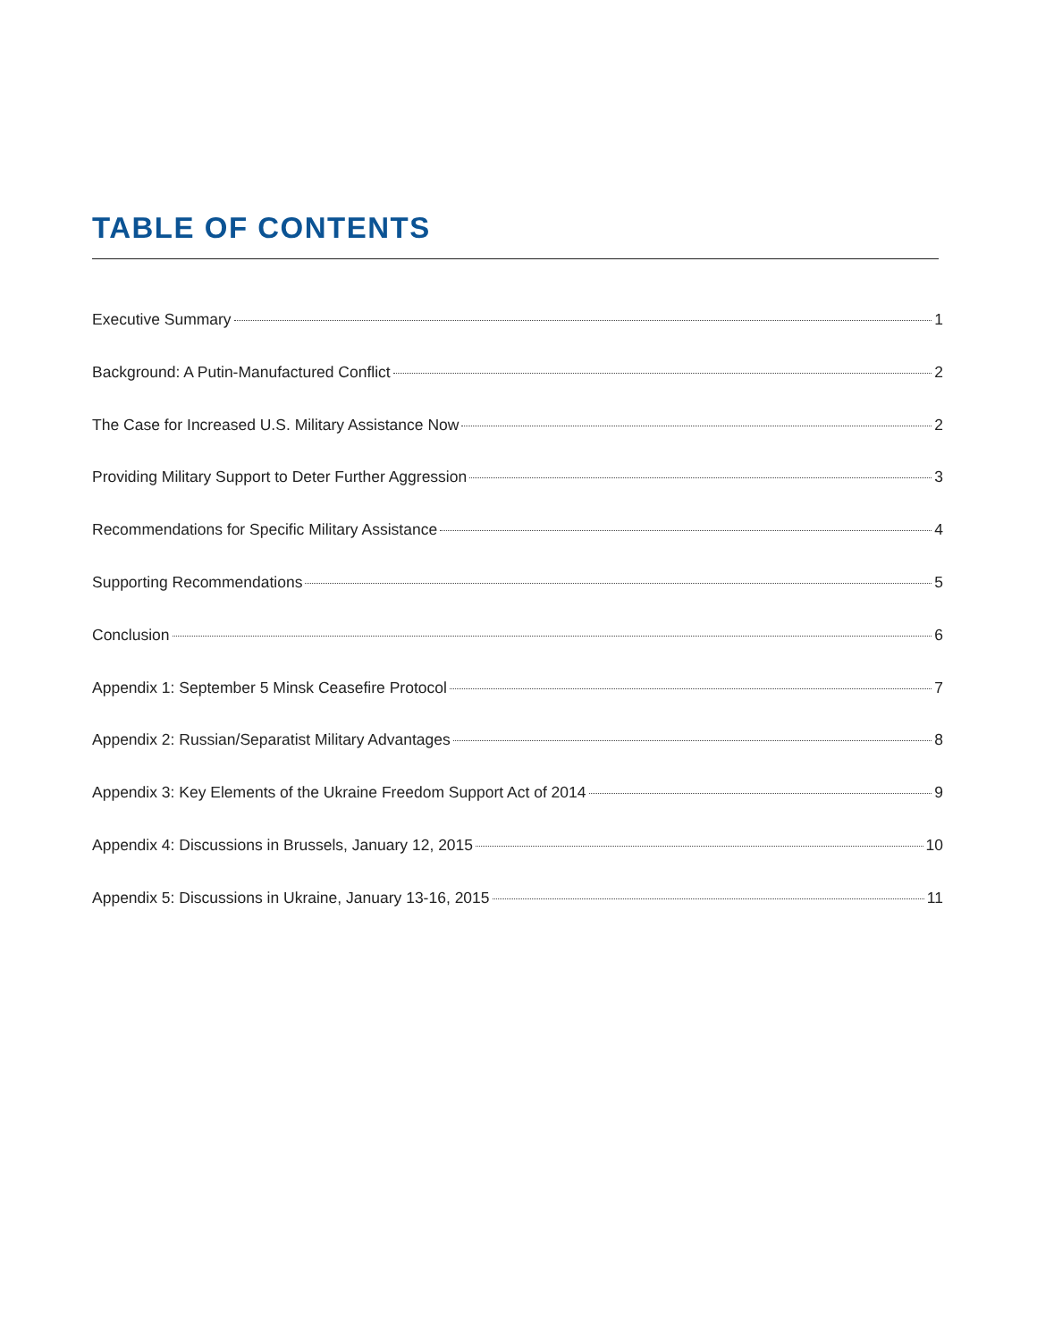TABLE OF CONTENTS
Executive Summary 1
Background: A Putin-Manufactured Conflict 2
The Case for Increased U.S. Military Assistance Now 2
Providing Military Support to Deter Further Aggression 3
Recommendations for Specific Military Assistance 4
Supporting Recommendations 5
Conclusion 6
Appendix 1: September 5 Minsk Ceasefire Protocol 7
Appendix 2: Russian/Separatist Military Advantages 8
Appendix 3: Key Elements of the Ukraine Freedom Support Act of 2014 9
Appendix 4: Discussions in Brussels, January 12, 2015 10
Appendix 5: Discussions in Ukraine, January 13-16, 2015 11